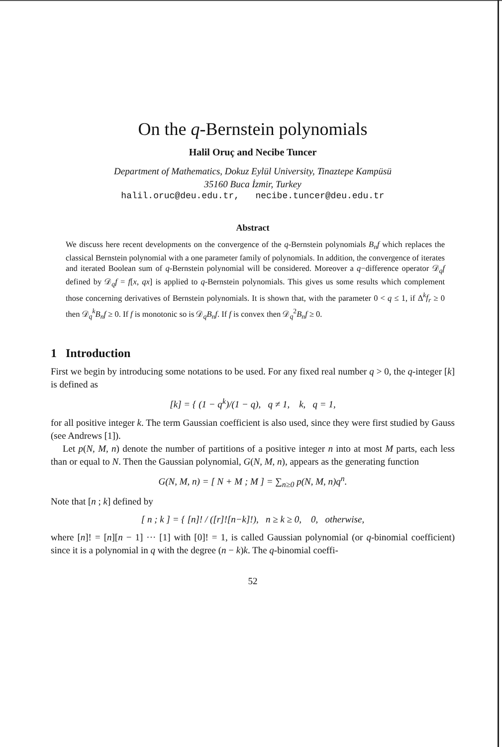On the q-Bernstein polynomials
Halil Oruç and Necibe Tuncer
Department of Mathematics, Dokuz Eylül University, Tinaztepe Kampüsü
35160 Buca İzmir, Turkey
halil.oruc@deu.edu.tr, necibe.tuncer@deu.edu.tr
Abstract
We discuss here recent developments on the convergence of the q-Bernstein polynomials B<sub>n</sub>f which replaces the classical Bernstein polynomial with a one parameter family of polynomials. In addition, the convergence of iterates and iterated Boolean sum of q-Bernstein polynomial will be considered. Moreover a q−difference operator 𝒟<sub>q</sub>f defined by 𝒟<sub>q</sub>f = f[x, qx] is applied to q-Bernstein polynomials. This gives us some results which complement those concerning derivatives of Bernstein polynomials. It is shown that, with the parameter 0 < q ≤ 1, if Δ<sup>k</sup>f<sub>r</sub> ≥ 0 then 𝒟<sub>q</sub><sup>k</sup>B<sub>n</sub>f ≥ 0. If f is monotonic so is 𝒟<sub>q</sub>B<sub>n</sub>f. If f is convex then 𝒟<sub>q</sub><sup>2</sup>B<sub>n</sub>f ≥ 0.
1 Introduction
First we begin by introducing some notations to be used. For any fixed real number q > 0, the q-integer [k] is defined as
[k] = { (1 − q<sup>k</sup>)/(1 − q), q ≠ 1, k, q = 1,
for all positive integer k. The term Gaussian coefficient is also used, since they were first studied by Gauss (see Andrews [1]).
Let p(N, M, n) denote the number of partitions of a positive integer n into at most M parts, each less than or equal to N. Then the Gaussian polynomial, G(N, M, n), appears as the generating function
G(N, M, n) = [ N + M ; M ] = ∑<sub>n≥0</sub> p(N, M, n)q<sup>n</sup>.
Note that [n ; k] defined by
[ n ; k ] = { [n]! / ([r]![n−k]!), n ≥ k ≥ 0, 0, otherwise,
where [n]! = [n][n − 1] ··· [1] with [0]! = 1, is called Gaussian polynomial (or q-binomial coefficient) since it is a polynomial in q with the degree (n − k)k. The q-binomial coeffi-
52